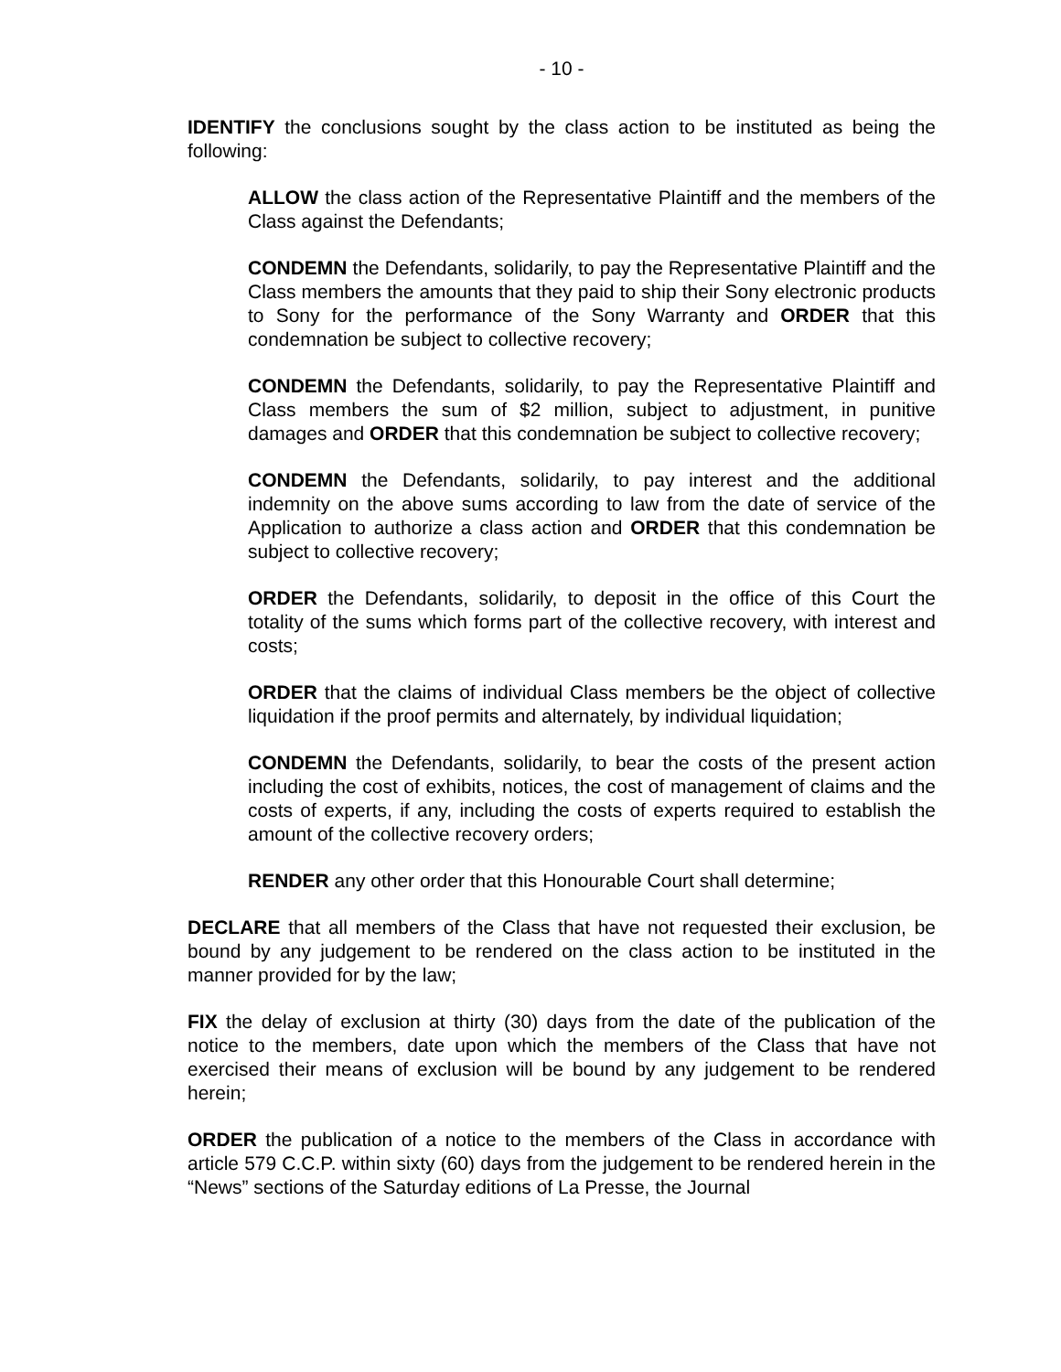- 10 -
IDENTIFY the conclusions sought by the class action to be instituted as being the following:
ALLOW the class action of the Representative Plaintiff and the members of the Class against the Defendants;
CONDEMN the Defendants, solidarily, to pay the Representative Plaintiff and the Class members the amounts that they paid to ship their Sony electronic products to Sony for the performance of the Sony Warranty and ORDER that this condemnation be subject to collective recovery;
CONDEMN the Defendants, solidarily, to pay the Representative Plaintiff and Class members the sum of $2 million, subject to adjustment, in punitive damages and ORDER that this condemnation be subject to collective recovery;
CONDEMN the Defendants, solidarily, to pay interest and the additional indemnity on the above sums according to law from the date of service of the Application to authorize a class action and ORDER that this condemnation be subject to collective recovery;
ORDER the Defendants, solidarily, to deposit in the office of this Court the totality of the sums which forms part of the collective recovery, with interest and costs;
ORDER that the claims of individual Class members be the object of collective liquidation if the proof permits and alternately, by individual liquidation;
CONDEMN the Defendants, solidarily, to bear the costs of the present action including the cost of exhibits, notices, the cost of management of claims and the costs of experts, if any, including the costs of experts required to establish the amount of the collective recovery orders;
RENDER any other order that this Honourable Court shall determine;
DECLARE that all members of the Class that have not requested their exclusion, be bound by any judgement to be rendered on the class action to be instituted in the manner provided for by the law;
FIX the delay of exclusion at thirty (30) days from the date of the publication of the notice to the members, date upon which the members of the Class that have not exercised their means of exclusion will be bound by any judgement to be rendered herein;
ORDER the publication of a notice to the members of the Class in accordance with article 579 C.C.P. within sixty (60) days from the judgement to be rendered herein in the “News” sections of the Saturday editions of La Presse, the Journal